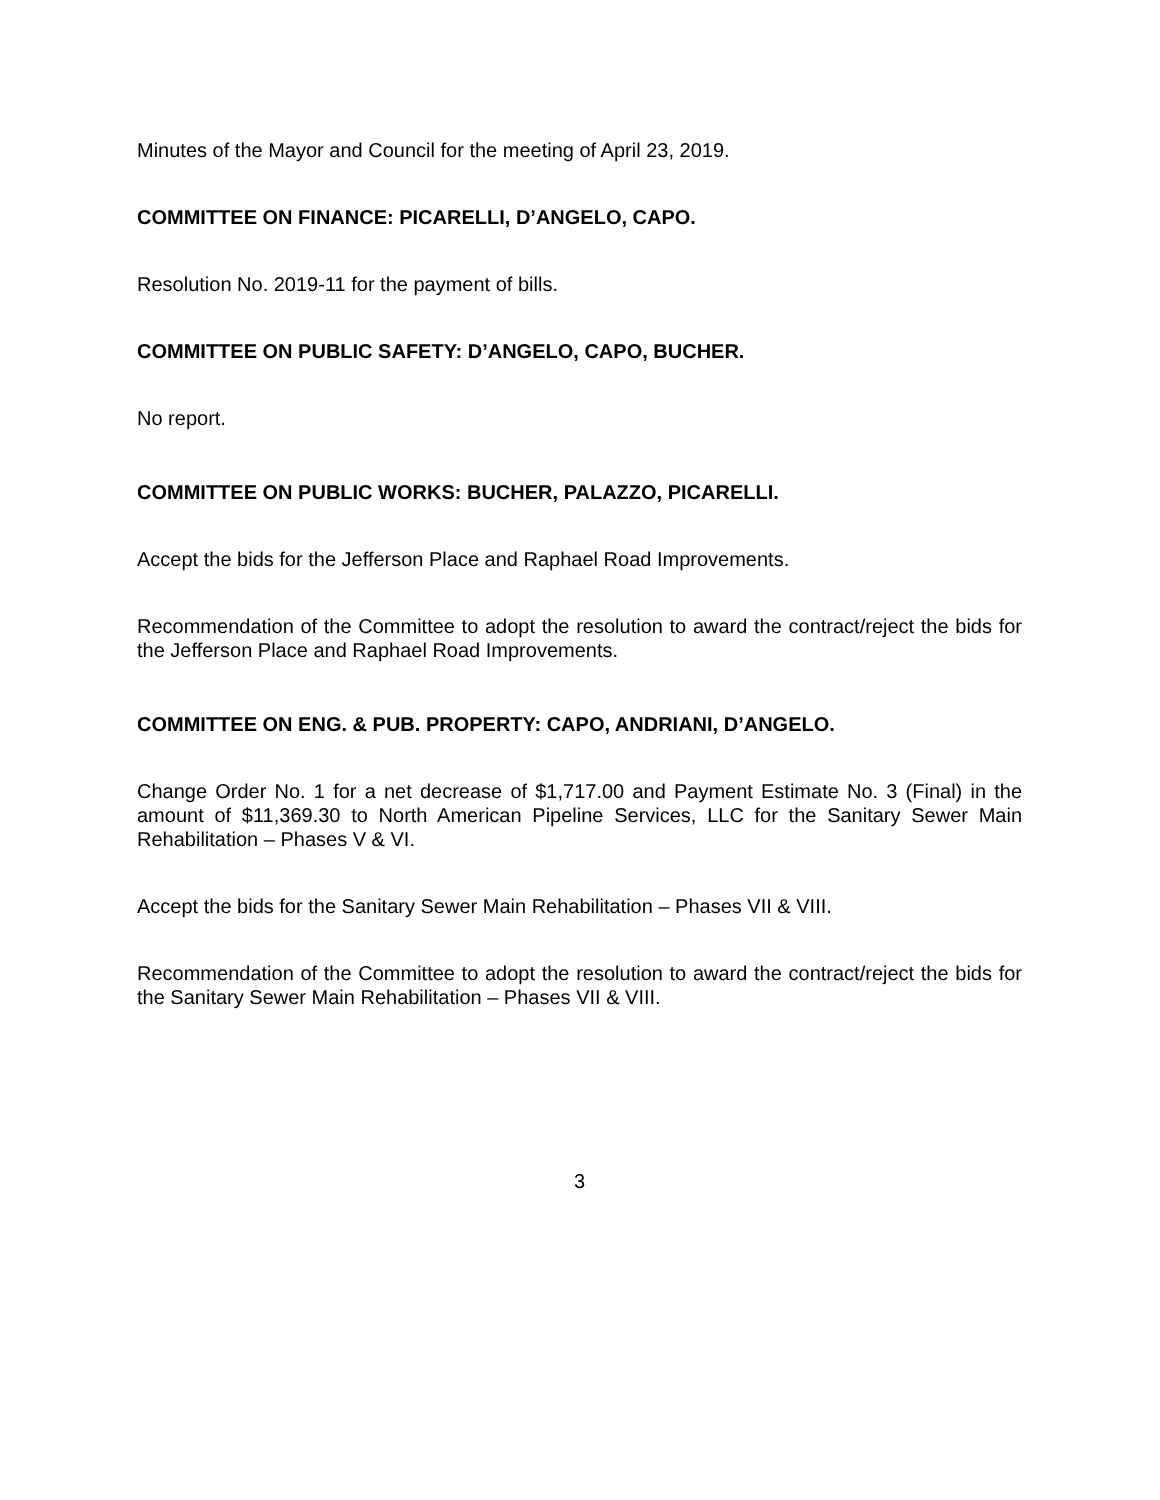Minutes of the Mayor and Council for the meeting of April 23, 2019.
COMMITTEE ON FINANCE: PICARELLI, D’ANGELO, CAPO.
Resolution No. 2019-11 for the payment of bills.
COMMITTEE ON PUBLIC SAFETY: D’ANGELO, CAPO, BUCHER.
No report.
COMMITTEE ON PUBLIC WORKS: BUCHER, PALAZZO, PICARELLI.
Accept the bids for the Jefferson Place and Raphael Road Improvements.
Recommendation of the Committee to adopt the resolution to award the contract/reject the bids for the Jefferson Place and Raphael Road Improvements.
COMMITTEE ON ENG. & PUB. PROPERTY: CAPO, ANDRIANI, D’ANGELO.
Change Order No. 1 for a net decrease of $1,717.00 and Payment Estimate No. 3 (Final) in the amount of $11,369.30 to North American Pipeline Services, LLC for the Sanitary Sewer Main Rehabilitation – Phases V & VI.
Accept the bids for the Sanitary Sewer Main Rehabilitation – Phases VII & VIII.
Recommendation of the Committee to adopt the resolution to award the contract/reject the bids for the Sanitary Sewer Main Rehabilitation – Phases VII & VIII.
3